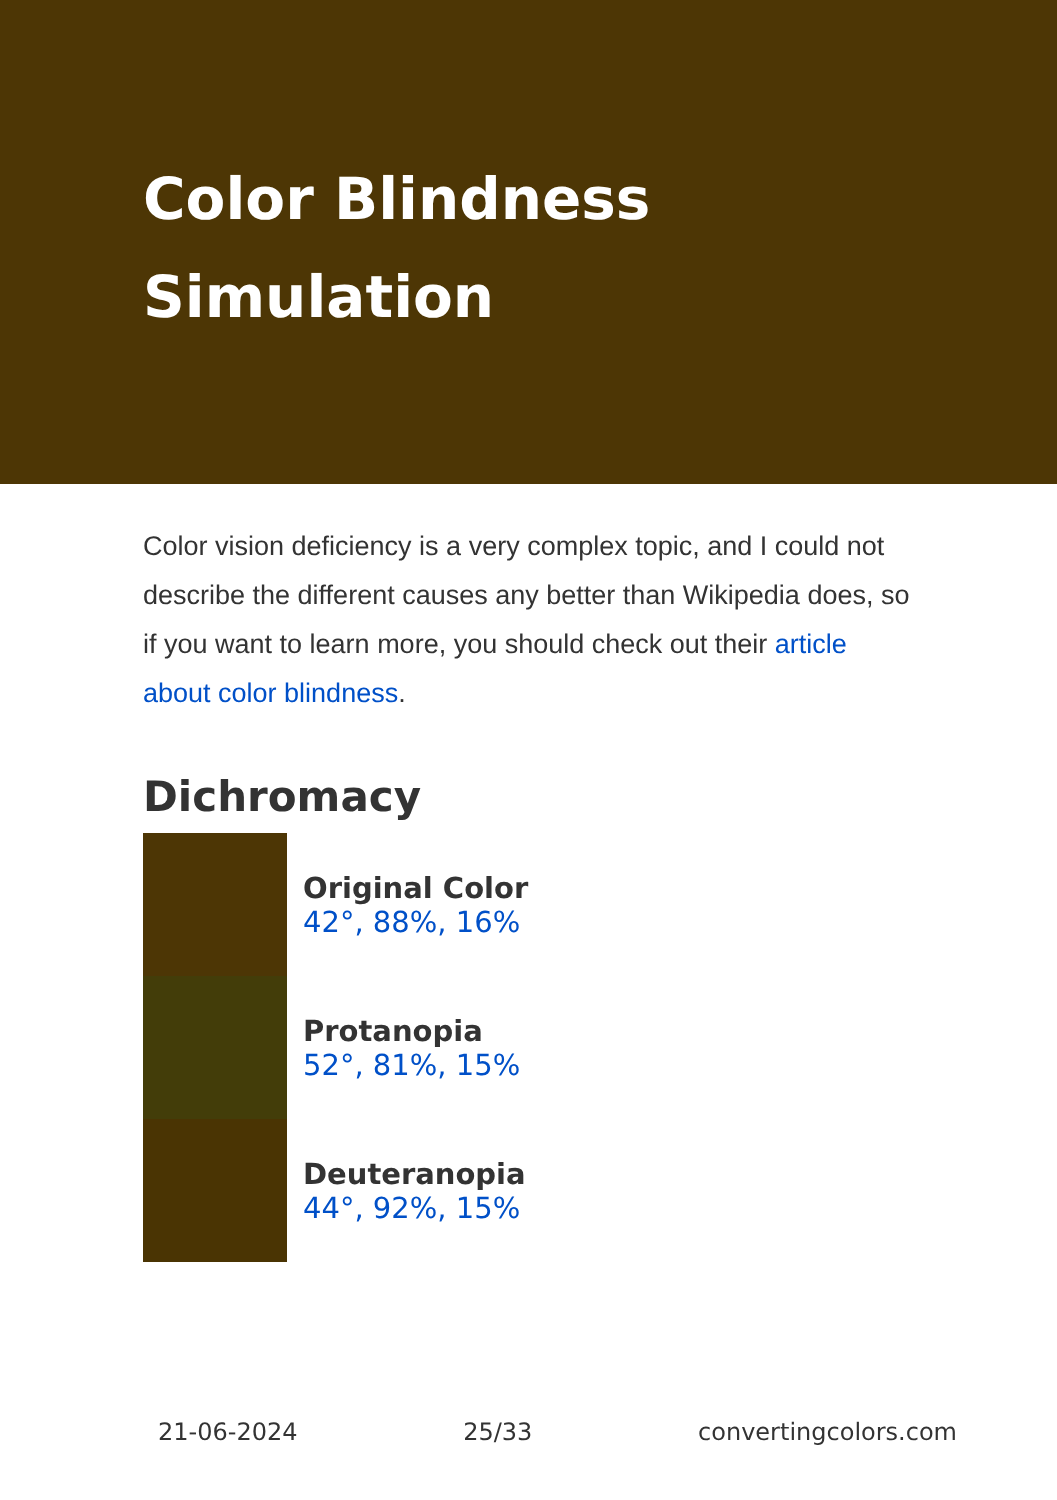Color Blindness
Simulation
Color vision deficiency is a very complex topic, and I could not describe the different causes any better than Wikipedia does, so if you want to learn more, you should check out their article about color blindness.
Dichromacy
Original Color
42°, 88%, 16%
Protanopia
52°, 81%, 15%
Deuteranopia
44°, 92%, 15%
21-06-2024 25/33 convertingcolors.com